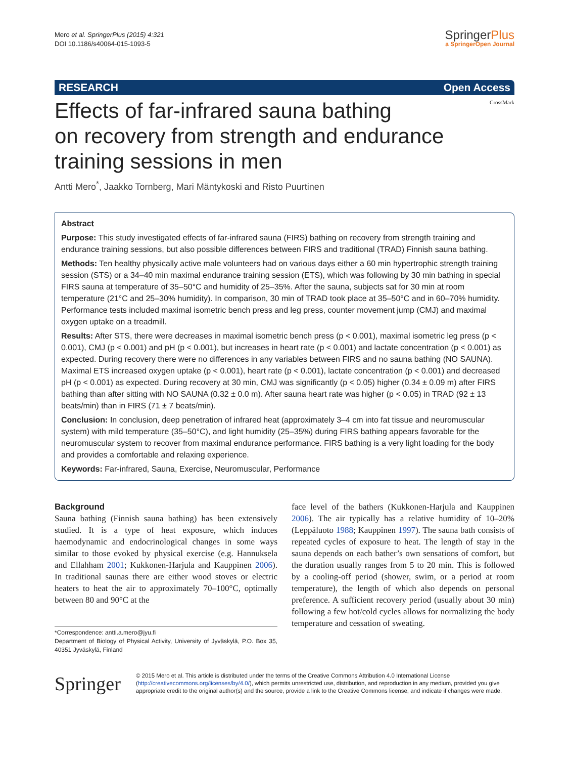Mero et al. SpringerPlus (2015) 4:321
DOI 10.1186/s40064-015-1093-5
SpringerPlus
a SpringerOpen Journal
RESEARCH Open Access
CrossMark
Effects of far-infrared sauna bathing
on recovery from strength and endurance
training sessions in men
Antti Mero<sup>*</sup>, Jaakko Tornberg, Mari Mäntykoski and Risto Puurtinen
Abstract
Purpose: This study investigated effects of far-infrared sauna (FIRS) bathing on recovery from strength training and endurance training sessions, but also possible differences between FIRS and traditional (TRAD) Finnish sauna bathing.
Methods: Ten healthy physically active male volunteers had on various days either a 60 min hypertrophic strength training session (STS) or a 34–40 min maximal endurance training session (ETS), which was following by 30 min bathing in special FIRS sauna at temperature of 35–50°C and humidity of 25–35%. After the sauna, subjects sat for 30 min at room temperature (21°C and 25–30% humidity). In comparison, 30 min of TRAD took place at 35–50°C and in 60–70% humidity. Performance tests included maximal isometric bench press and leg press, counter movement jump (CMJ) and maximal oxygen uptake on a treadmill.
Results: After STS, there were decreases in maximal isometric bench press (p < 0.001), maximal isometric leg press (p < 0.001), CMJ (p < 0.001) and pH (p < 0.001), but increases in heart rate (p < 0.001) and lactate concentration (p < 0.001) as expected. During recovery there were no differences in any variables between FIRS and no sauna bathing (NO SAUNA). Maximal ETS increased oxygen uptake (p < 0.001), heart rate (p < 0.001), lactate concentration (p < 0.001) and decreased pH (p < 0.001) as expected. During recovery at 30 min, CMJ was significantly (p < 0.05) higher (0.34 ± 0.09 m) after FIRS bathing than after sitting with NO SAUNA (0.32 ± 0.0 m). After sauna heart rate was higher (p < 0.05) in TRAD (92 ± 13 beats/min) than in FIRS (71 ± 7 beats/min).
Conclusion: In conclusion, deep penetration of infrared heat (approximately 3–4 cm into fat tissue and neuromuscular system) with mild temperature (35–50°C), and light humidity (25–35%) during FIRS bathing appears favorable for the neuromuscular system to recover from maximal endurance performance. FIRS bathing is a very light loading for the body and provides a comfortable and relaxing experience.
Keywords: Far-infrared, Sauna, Exercise, Neuromuscular, Performance
Background
Sauna bathing (Finnish sauna bathing) has been extensively studied. It is a type of heat exposure, which induces haemodynamic and endocrinological changes in some ways similar to those evoked by physical exercise (e.g. Hannuksela and Ellahham 2001; Kukkonen-Harjula and Kauppinen 2006). In traditional saunas there are either wood stoves or electric heaters to heat the air to approximately 70–100°C, optimally between 80 and 90°C at the
*Correspondence: antti.a.mero@jyu.fi
Department of Biology of Physical Activity, University of Jyväskylä, P.O. Box 35, 40351 Jyväskylä, Finland
face level of the bathers (Kukkonen-Harjula and Kauppinen 2006). The air typically has a relative humidity of 10–20% (Leppäluoto 1988; Kauppinen 1997). The sauna bath consists of repeated cycles of exposure to heat. The length of stay in the sauna depends on each bather’s own sensations of comfort, but the duration usually ranges from 5 to 20 min. This is followed by a cooling-off period (shower, swim, or a period at room temperature), the length of which also depends on personal preference. A sufficient recovery period (usually about 30 min) following a few hot/cold cycles allows for normalizing the body temperature and cessation of sweating.
Springer
© 2015 Mero et al. This article is distributed under the terms of the Creative Commons Attribution 4.0 International License (http://creativecommons.org/licenses/by/4.0/), which permits unrestricted use, distribution, and reproduction in any medium, provided you give appropriate credit to the original author(s) and the source, provide a link to the Creative Commons license, and indicate if changes were made.